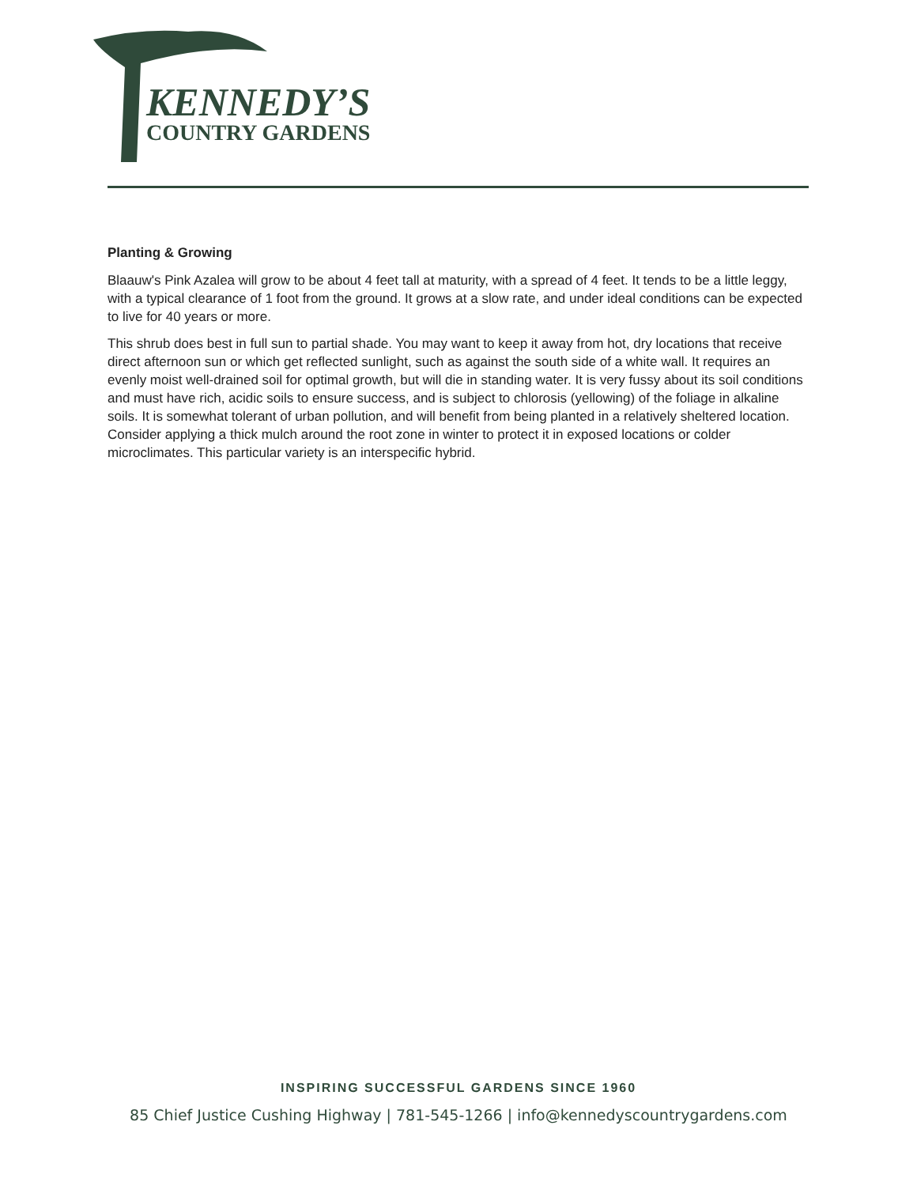KENNEDY’S
COUNTRY GARDENS
Planting & Growing
Blaauw's Pink Azalea will grow to be about 4 feet tall at maturity, with a spread of 4 feet. It tends to be a little leggy, with a typical clearance of 1 foot from the ground. It grows at a slow rate, and under ideal conditions can be expected to live for 40 years or more.
This shrub does best in full sun to partial shade. You may want to keep it away from hot, dry locations that receive direct afternoon sun or which get reflected sunlight, such as against the south side of a white wall. It requires an evenly moist well-drained soil for optimal growth, but will die in standing water. It is very fussy about its soil conditions and must have rich, acidic soils to ensure success, and is subject to chlorosis (yellowing) of the foliage in alkaline soils. It is somewhat tolerant of urban pollution, and will benefit from being planted in a relatively sheltered location. Consider applying a thick mulch around the root zone in winter to protect it in exposed locations or colder microclimates. This particular variety is an interspecific hybrid.
INSPIRING SUCCESSFUL GARDENS SINCE 1960
85 Chief Justice Cushing Highway | 781-545-1266 | info@kennedyscountrygardens.com